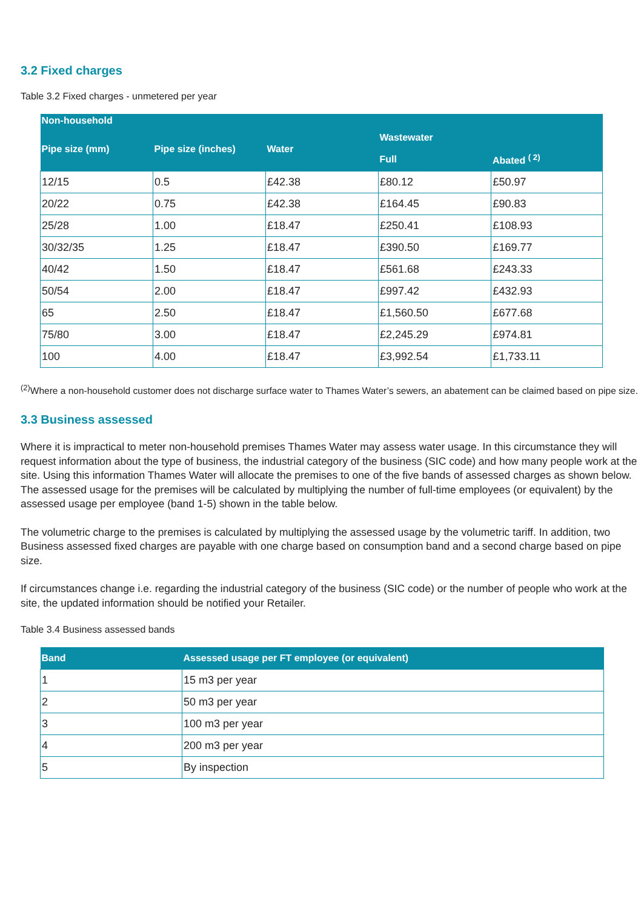3.2 Fixed charges
Table 3.2 Fixed charges - unmetered per year
| Non-household | | | | |
| --- | --- | --- | --- | --- |
| Pipe size (mm) | Pipe size (inches) | Water | Wastewater | |
| | | | Full | Abated <sup>( 2)</sup> |
| 12/15 | 0.5 | £42.38 | £80.12 | £50.97 |
| 20/22 | 0.75 | £42.38 | £164.45 | £90.83 |
| 25/28 | 1.00 | £18.47 | £250.41 | £108.93 |
| 30/32/35 | 1.25 | £18.47 | £390.50 | £169.77 |
| 40/42 | 1.50 | £18.47 | £561.68 | £243.33 |
| 50/54 | 2.00 | £18.47 | £997.42 | £432.93 |
| 65 | 2.50 | £18.47 | £1,560.50 | £677.68 |
| 75/80 | 3.00 | £18.47 | £2,245.29 | £974.81 |
| 100 | 4.00 | £18.47 | £3,992.54 | £1,733.11 |
<sup>(2)</sup> Where a non-household customer does not discharge surface water to Thames Water’s sewers, an abatement can be claimed based on pipe size.
3.3 Business assessed
Where it is impractical to meter non-household premises Thames Water may assess water usage. In this circumstance they will request information about the type of business, the industrial category of the business (SIC code) and how many people work at the site. Using this information Thames Water will allocate the premises to one of the five bands of assessed charges as shown below. The assessed usage for the premises will be calculated by multiplying the number of full-time employees (or equivalent) by the assessed usage per employee (band 1-5) shown in the table below.
The volumetric charge to the premises is calculated by multiplying the assessed usage by the volumetric tariff. In addition, two Business assessed fixed charges are payable with one charge based on consumption band and a second charge based on pipe size.
If circumstances change i.e. regarding the industrial category of the business (SIC code) or the number of people who work at the site, the updated information should be notified your Retailer.
Table 3.4 Business assessed bands
| Band | Assessed usage per FT employee (or equivalent) |
| --- | --- |
| 1 | 15 m3 per year |
| 2 | 50 m3 per year |
| 3 | 100 m3 per year |
| 4 | 200 m3 per year |
| 5 | By inspection |